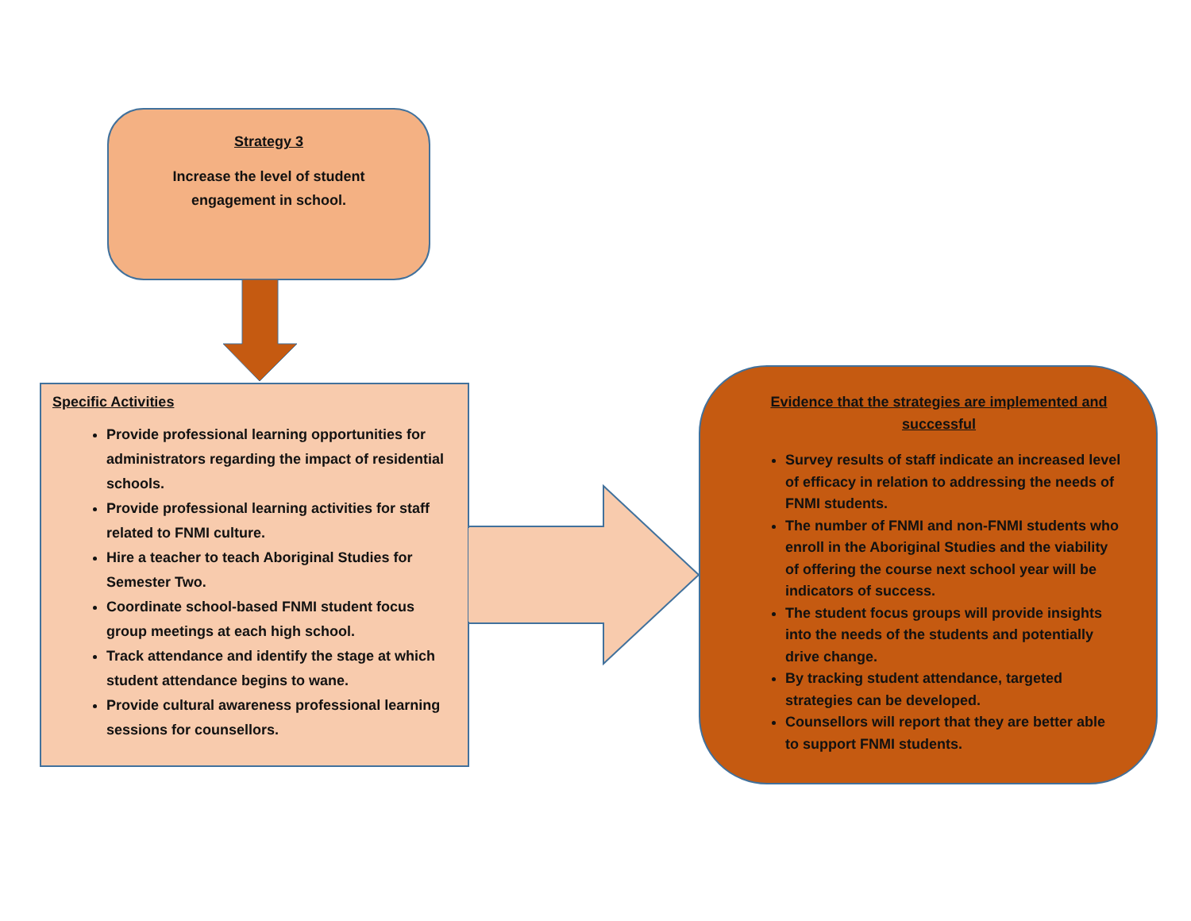Strategy 3
Increase the level of student
engagement in school.
Specific Activities
Provide professional learning opportunities for administrators regarding the impact of residential schools.
Provide professional learning activities for staff related to FNMI culture.
Hire a teacher to teach Aboriginal Studies for Semester Two.
Coordinate school-based FNMI student focus group meetings at each high school.
Track attendance and identify the stage at which student attendance begins to wane.
Provide cultural awareness professional learning sessions for counsellors.
Evidence that the strategies are implemented and successful
Survey results of staff indicate an increased level of efficacy in relation to addressing the needs of FNMI students.
The number of FNMI and non-FNMI students who enroll in the Aboriginal Studies and the viability of offering the course next school year will be indicators of success.
The student focus groups will provide insights into the needs of the students and potentially drive change.
By tracking student attendance, targeted strategies can be developed.
Counsellors will report that they are better able to support FNMI students.